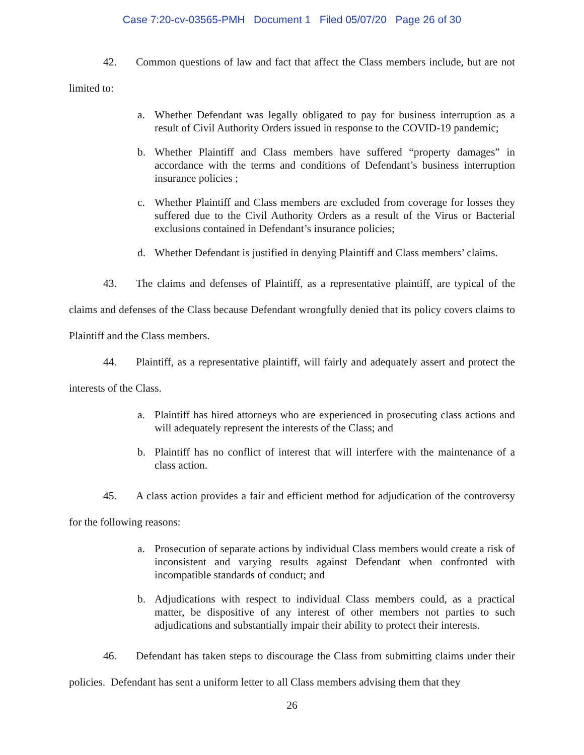Case 7:20-cv-03565-PMH Document 1 Filed 05/07/20 Page 26 of 30
42. Common questions of law and fact that affect the Class members include, but are not limited to:
a. Whether Defendant was legally obligated to pay for business interruption as a result of Civil Authority Orders issued in response to the COVID-19 pandemic;
b. Whether Plaintiff and Class members have suffered “property damages” in accordance with the terms and conditions of Defendant’s business interruption insurance policies ;
c. Whether Plaintiff and Class members are excluded from coverage for losses they suffered due to the Civil Authority Orders as a result of the Virus or Bacterial exclusions contained in Defendant’s insurance policies;
d. Whether Defendant is justified in denying Plaintiff and Class members’ claims.
43. The claims and defenses of Plaintiff, as a representative plaintiff, are typical of the claims and defenses of the Class because Defendant wrongfully denied that its policy covers claims to Plaintiff and the Class members.
44. Plaintiff, as a representative plaintiff, will fairly and adequately assert and protect the interests of the Class.
a. Plaintiff has hired attorneys who are experienced in prosecuting class actions and will adequately represent the interests of the Class; and
b. Plaintiff has no conflict of interest that will interfere with the maintenance of a class action.
45. A class action provides a fair and efficient method for adjudication of the controversy for the following reasons:
a. Prosecution of separate actions by individual Class members would create a risk of inconsistent and varying results against Defendant when confronted with incompatible standards of conduct; and
b. Adjudications with respect to individual Class members could, as a practical matter, be dispositive of any interest of other members not parties to such adjudications and substantially impair their ability to protect their interests.
46. Defendant has taken steps to discourage the Class from submitting claims under their policies. Defendant has sent a uniform letter to all Class members advising them that they
26